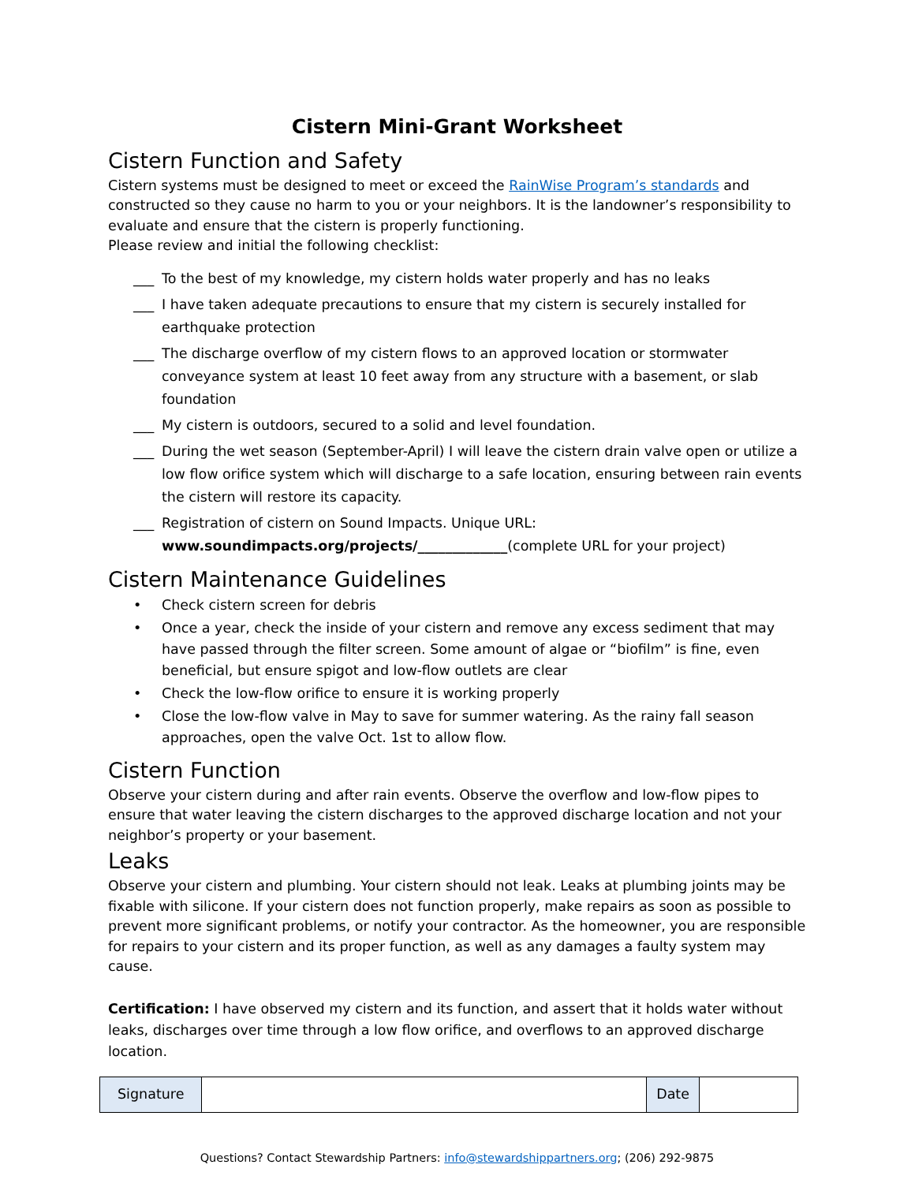Cistern Mini-Grant Worksheet
Cistern Function and Safety
Cistern systems must be designed to meet or exceed the RainWise Program’s standards and constructed so they cause no harm to you or your neighbors. It is the landowner’s responsibility to evaluate and ensure that the cistern is properly functioning.
Please review and initial the following checklist:
___ To the best of my knowledge, my cistern holds water properly and has no leaks
___ I have taken adequate precautions to ensure that my cistern is securely installed for earthquake protection
___ The discharge overflow of my cistern flows to an approved location or stormwater conveyance system at least 10 feet away from any structure with a basement, or slab foundation
___ My cistern is outdoors, secured to a solid and level foundation.
___ During the wet season (September-April) I will leave the cistern drain valve open or utilize a low flow orifice system which will discharge to a safe location, ensuring between rain events the cistern will restore its capacity.
___ Registration of cistern on Sound Impacts. Unique URL:
www.soundimpacts.org/projects/_____________(complete URL for your project)
Cistern Maintenance Guidelines
• Check cistern screen for debris
• Once a year, check the inside of your cistern and remove any excess sediment that may have passed through the filter screen. Some amount of algae or “biofilm” is fine, even beneficial, but ensure spigot and low-flow outlets are clear
• Check the low-flow orifice to ensure it is working properly
• Close the low-flow valve in May to save for summer watering. As the rainy fall season approaches, open the valve Oct. 1st to allow flow.
Cistern Function
Observe your cistern during and after rain events. Observe the overflow and low-flow pipes to ensure that water leaving the cistern discharges to the approved discharge location and not your neighbor’s property or your basement.
Leaks
Observe your cistern and plumbing. Your cistern should not leak. Leaks at plumbing joints may be fixable with silicone. If your cistern does not function properly, make repairs as soon as possible to prevent more significant problems, or notify your contractor. As the homeowner, you are responsible for repairs to your cistern and its proper function, as well as any damages a faulty system may cause.
Certification: I have observed my cistern and its function, and assert that it holds water without leaks, discharges over time through a low flow orifice, and overflows to an approved discharge location.
| Signature | | Date | |
Questions? Contact Stewardship Partners: info@stewardshippartners.org; (206) 292-9875